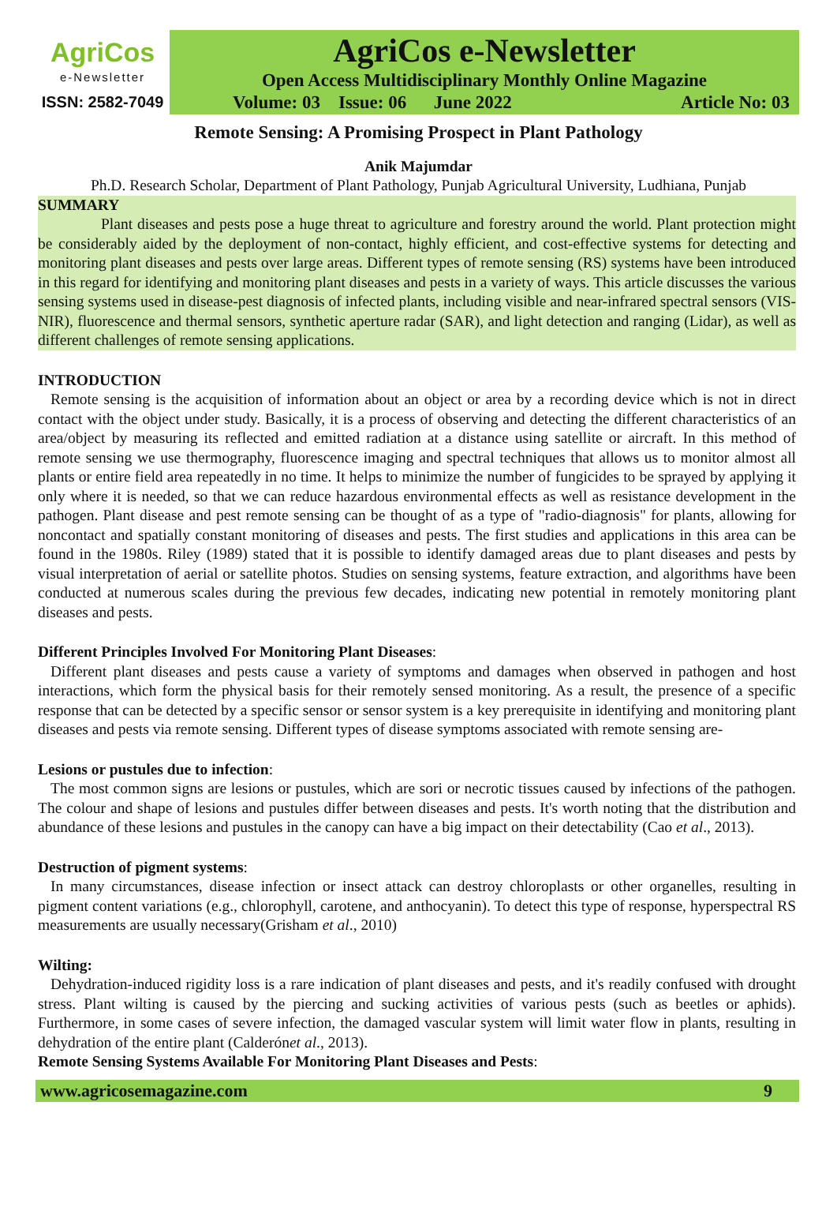AgriCos
e-Newsletter
ISSN: 2582-7049
AgriCos e-Newsletter
Open Access Multidisciplinary Monthly Online Magazine
Volume: 03 Issue: 06 June 2022 Article No: 03
Remote Sensing: A Promising Prospect in Plant Pathology
Anik Majumdar
Ph.D. Research Scholar, Department of Plant Pathology, Punjab Agricultural University, Ludhiana, Punjab
SUMMARY
Plant diseases and pests pose a huge threat to agriculture and forestry around the world. Plant protection might be considerably aided by the deployment of non-contact, highly efficient, and cost-effective systems for detecting and monitoring plant diseases and pests over large areas. Different types of remote sensing (RS) systems have been introduced in this regard for identifying and monitoring plant diseases and pests in a variety of ways. This article discusses the various sensing systems used in disease-pest diagnosis of infected plants, including visible and near-infrared spectral sensors (VIS-NIR), fluorescence and thermal sensors, synthetic aperture radar (SAR), and light detection and ranging (Lidar), as well as different challenges of remote sensing applications.
INTRODUCTION
Remote sensing is the acquisition of information about an object or area by a recording device which is not in direct contact with the object under study. Basically, it is a process of observing and detecting the different characteristics of an area/object by measuring its reflected and emitted radiation at a distance using satellite or aircraft. In this method of remote sensing we use thermography, fluorescence imaging and spectral techniques that allows us to monitor almost all plants or entire field area repeatedly in no time. It helps to minimize the number of fungicides to be sprayed by applying it only where it is needed, so that we can reduce hazardous environmental effects as well as resistance development in the pathogen. Plant disease and pest remote sensing can be thought of as a type of "radio-diagnosis" for plants, allowing for noncontact and spatially constant monitoring of diseases and pests. The first studies and applications in this area can be found in the 1980s. Riley (1989) stated that it is possible to identify damaged areas due to plant diseases and pests by visual interpretation of aerial or satellite photos. Studies on sensing systems, feature extraction, and algorithms have been conducted at numerous scales during the previous few decades, indicating new potential in remotely monitoring plant diseases and pests.
Different Principles Involved For Monitoring Plant Diseases:
Different plant diseases and pests cause a variety of symptoms and damages when observed in pathogen and host interactions, which form the physical basis for their remotely sensed monitoring. As a result, the presence of a specific response that can be detected by a specific sensor or sensor system is a key prerequisite in identifying and monitoring plant diseases and pests via remote sensing. Different types of disease symptoms associated with remote sensing are-
Lesions or pustules due to infection:
The most common signs are lesions or pustules, which are sori or necrotic tissues caused by infections of the pathogen. The colour and shape of lesions and pustules differ between diseases and pests. It's worth noting that the distribution and abundance of these lesions and pustules in the canopy can have a big impact on their detectability (Cao et al., 2013).
Destruction of pigment systems:
In many circumstances, disease infection or insect attack can destroy chloroplasts or other organelles, resulting in pigment content variations (e.g., chlorophyll, carotene, and anthocyanin). To detect this type of response, hyperspectral RS measurements are usually necessary(Grisham et al., 2010)
Wilting:
Dehydration-induced rigidity loss is a rare indication of plant diseases and pests, and it's readily confused with drought stress. Plant wilting is caused by the piercing and sucking activities of various pests (such as beetles or aphids). Furthermore, in some cases of severe infection, the damaged vascular system will limit water flow in plants, resulting in dehydration of the entire plant (Calderónet al., 2013).
Remote Sensing Systems Available For Monitoring Plant Diseases and Pests:
www.agricosemagazine.com 9